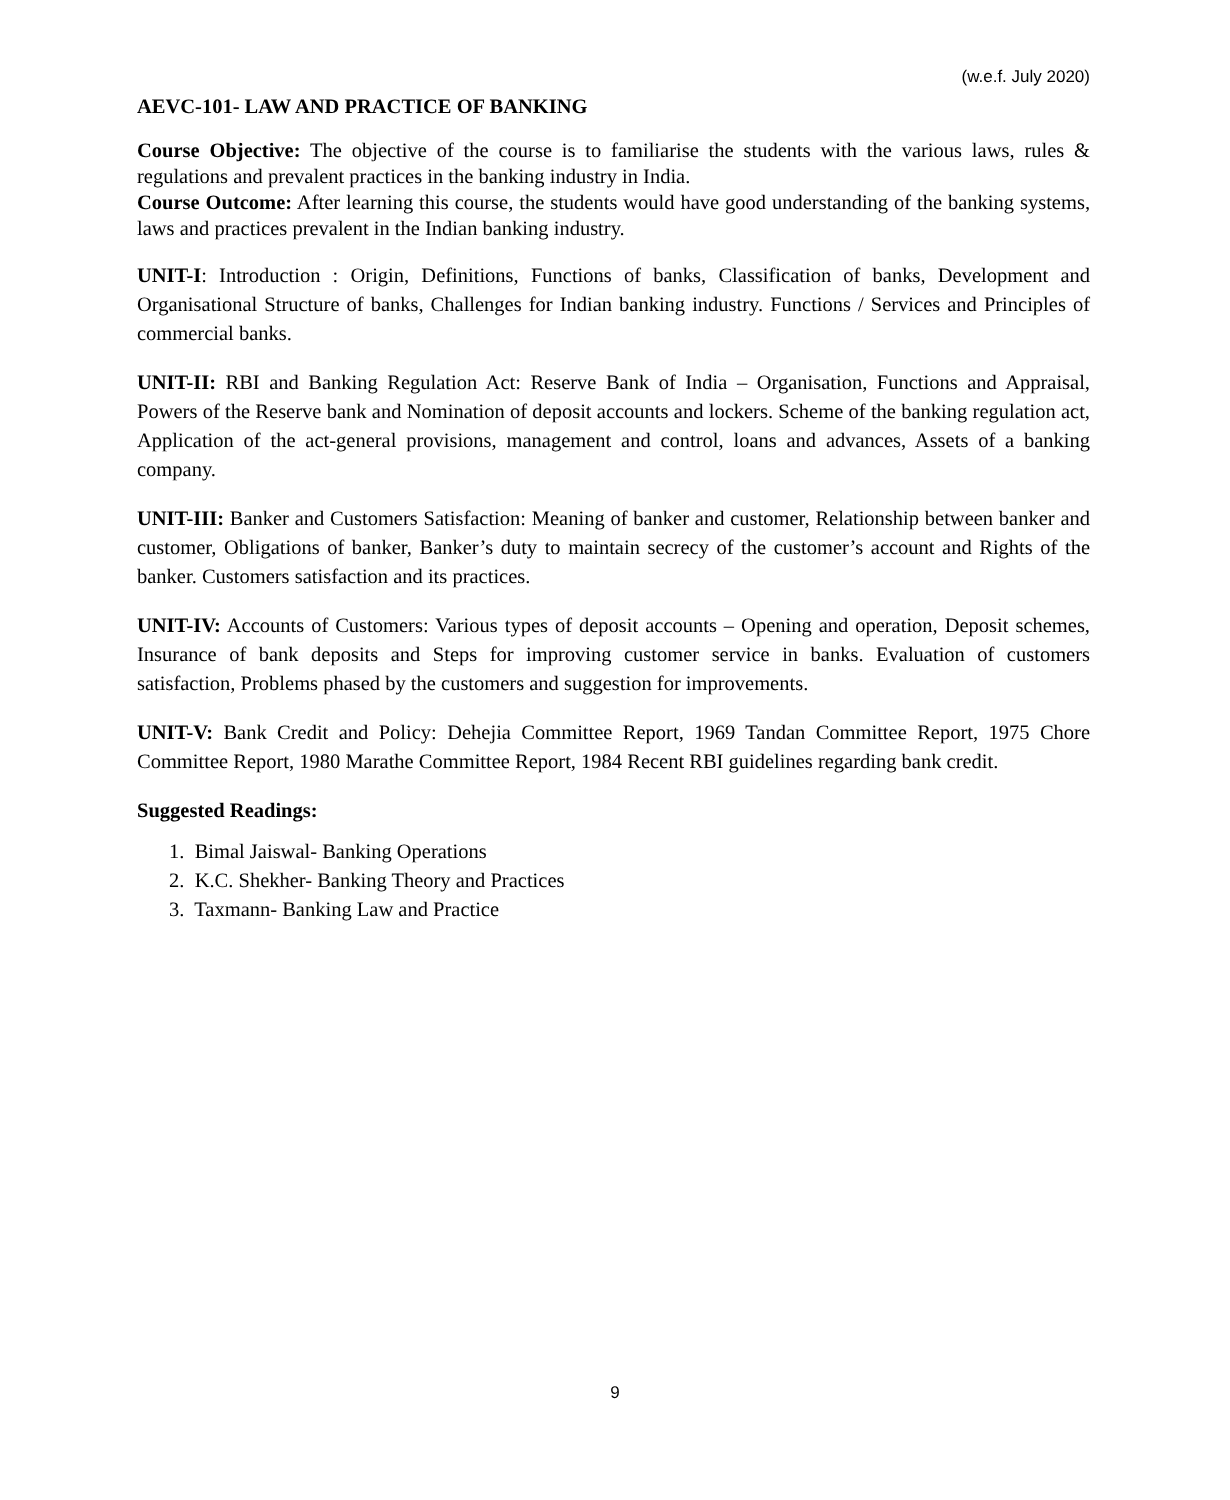(w.e.f. July 2020)
AEVC-101- LAW AND PRACTICE OF BANKING
Course Objective: The objective of the course is to familiarise the students with the various laws, rules & regulations and prevalent practices in the banking industry in India.
Course Outcome: After learning this course, the students would have good understanding of the banking systems, laws and practices prevalent in the Indian banking industry.
UNIT-I: Introduction : Origin, Definitions, Functions of banks, Classification of banks, Development and Organisational Structure of banks, Challenges for Indian banking industry. Functions / Services and Principles of commercial banks.
UNIT-II: RBI and Banking Regulation Act: Reserve Bank of India – Organisation, Functions and Appraisal, Powers of the Reserve bank and Nomination of deposit accounts and lockers. Scheme of the banking regulation act, Application of the act-general provisions, management and control, loans and advances, Assets of a banking company.
UNIT-III: Banker and Customers Satisfaction: Meaning of banker and customer, Relationship between banker and customer, Obligations of banker, Banker’s duty to maintain secrecy of the customer’s account and Rights of the banker. Customers satisfaction and its practices.
UNIT-IV: Accounts of Customers: Various types of deposit accounts – Opening and operation, Deposit schemes, Insurance of bank deposits and Steps for improving customer service in banks. Evaluation of customers satisfaction, Problems phased by the customers and suggestion for improvements.
UNIT-V: Bank Credit and Policy: Dehejia Committee Report, 1969 Tandan Committee Report, 1975 Chore Committee Report, 1980 Marathe Committee Report, 1984 Recent RBI guidelines regarding bank credit.
Suggested Readings:
1. Bimal Jaiswal- Banking Operations
2. K.C. Shekher- Banking Theory and Practices
3. Taxmann- Banking Law and Practice
9